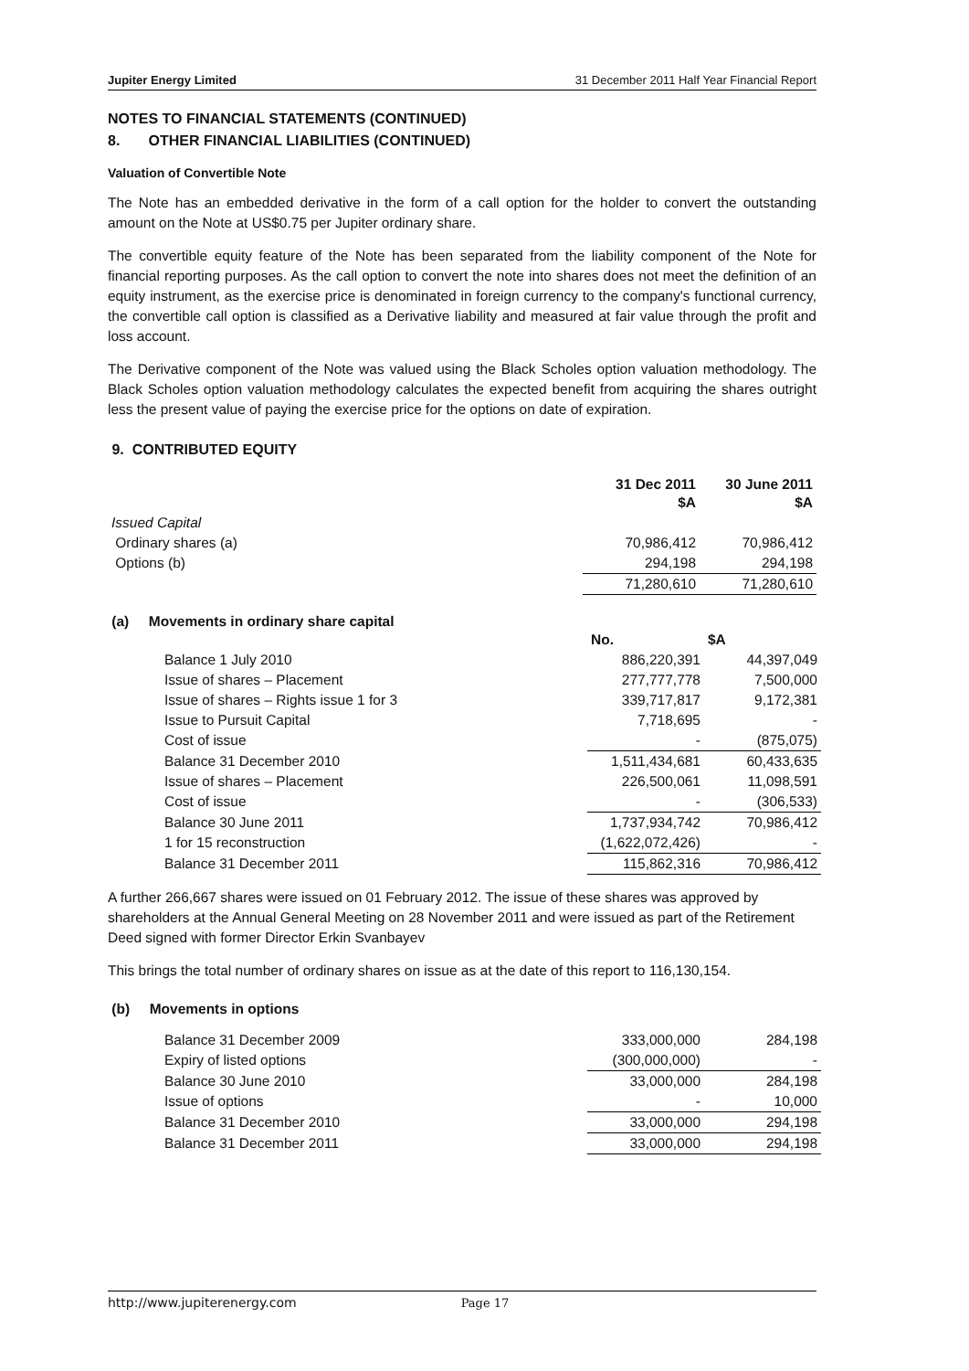Jupiter Energy Limited 31 December 2011 Half Year Financial Report
NOTES TO FINANCIAL STATEMENTS (CONTINUED)
8. OTHER FINANCIAL LIABILITIES (CONTINUED)
Valuation of Convertible Note
The Note has an embedded derivative in the form of a call option for the holder to convert the outstanding amount on the Note at US$0.75 per Jupiter ordinary share.
The convertible equity feature of the Note has been separated from the liability component of the Note for financial reporting purposes. As the call option to convert the note into shares does not meet the definition of an equity instrument, as the exercise price is denominated in foreign currency to the company's functional currency, the convertible call option is classified as a Derivative liability and measured at fair value through the profit and loss account.
The Derivative component of the Note was valued using the Black Scholes option valuation methodology. The Black Scholes option valuation methodology calculates the expected benefit from acquiring the shares outright less the present value of paying the exercise price for the options on date of expiration.
9. CONTRIBUTED EQUITY
| | 31 Dec 2011 $A | 30 June 2011 $A |
| --- | --- | --- |
| Issued Capital | | |
| Ordinary shares (a) | 70,986,412 | 70,986,412 |
| Options (b) | 294,198 | 294,198 |
| | 71,280,610 | 71,280,610 |
(a) Movements in ordinary share capital
| | No. | $A |
| --- | --- | --- |
| Balance 1 July 2010 | 886,220,391 | 44,397,049 |
| Issue of shares – Placement | 277,777,778 | 7,500,000 |
| Issue of shares – Rights issue 1 for 3 | 339,717,817 | 9,172,381 |
| Issue to Pursuit Capital | 7,718,695 | - |
| Cost of issue | - | (875,075) |
| Balance 31 December 2010 | 1,511,434,681 | 60,433,635 |
| Issue of shares – Placement | 226,500,061 | 11,098,591 |
| Cost of issue | - | (306,533) |
| Balance 30 June 2011 | 1,737,934,742 | 70,986,412 |
| 1 for 15 reconstruction | (1,622,072,426) | - |
| Balance 31 December 2011 | 115,862,316 | 70,986,412 |
A further 266,667 shares were issued on 01 February 2012. The issue of these shares was approved by shareholders at the Annual General Meeting on 28 November 2011 and were issued as part of the Retirement Deed signed with former Director Erkin Svanbayev
This brings the total number of ordinary shares on issue as at the date of this report to 116,130,154.
(b) Movements in options
| Balance 31 December 2009 | 333,000,000 | 284,198 |
| Expiry of listed options | (300,000,000) | - |
| Balance 30 June 2010 | 33,000,000 | 284,198 |
| Issue of options | - | 10,000 |
| Balance 31 December 2010 | 33,000,000 | 294,198 |
| Balance 31 December 2011 | 33,000,000 | 294,198 |
http://www.jupiterenergy.com Page 17